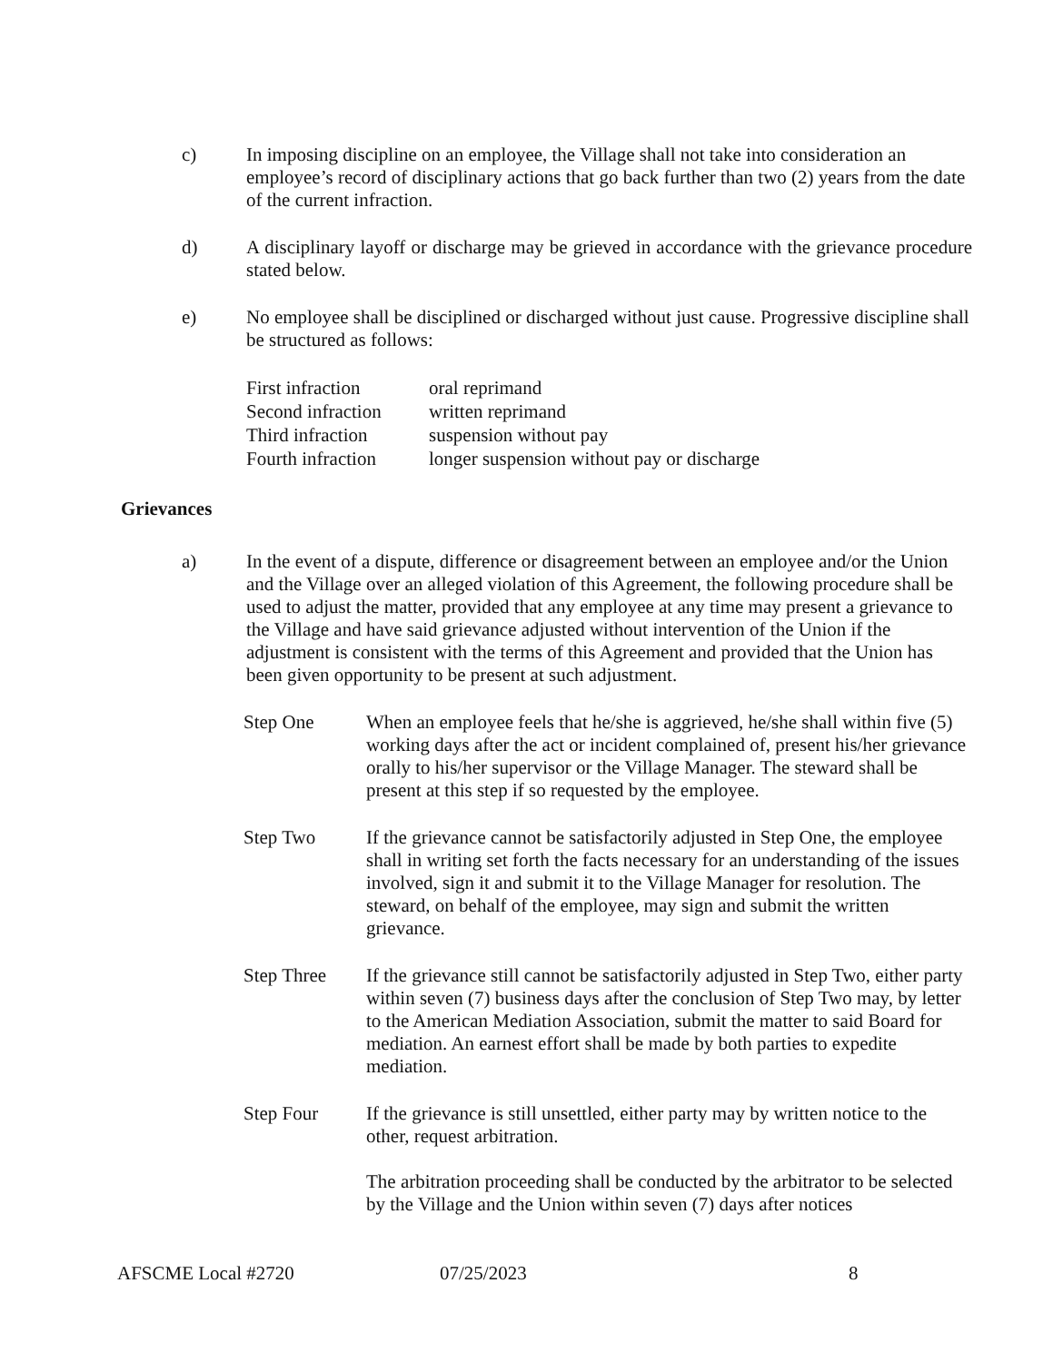c) In imposing discipline on an employee, the Village shall not take into consideration an employee’s record of disciplinary actions that go back further than two (2) years from the date of the current infraction.
d) A disciplinary layoff or discharge may be grieved in accordance with the grievance procedure stated below.
e) No employee shall be disciplined or discharged without just cause. Progressive discipline shall be structured as follows:
| First infraction | oral reprimand |
| Second infraction | written reprimand |
| Third infraction | suspension without pay |
| Fourth infraction | longer suspension without pay or discharge |
Grievances
a) In the event of a dispute, difference or disagreement between an employee and/or the Union and the Village over an alleged violation of this Agreement, the following procedure shall be used to adjust the matter, provided that any employee at any time may present a grievance to the Village and have said grievance adjusted without intervention of the Union if the adjustment is consistent with the terms of this Agreement and provided that the Union has been given opportunity to be present at such adjustment.
Step One When an employee feels that he/she is aggrieved, he/she shall within five (5) working days after the act or incident complained of, present his/her grievance orally to his/her supervisor or the Village Manager. The steward shall be present at this step if so requested by the employee.
Step Two If the grievance cannot be satisfactorily adjusted in Step One, the employee shall in writing set forth the facts necessary for an understanding of the issues involved, sign it and submit it to the Village Manager for resolution. The steward, on behalf of the employee, may sign and submit the written grievance.
Step Three If the grievance still cannot be satisfactorily adjusted in Step Two, either party within seven (7) business days after the conclusion of Step Two may, by letter to the American Mediation Association, submit the matter to said Board for mediation. An earnest effort shall be made by both parties to expedite mediation.
Step Four If the grievance is still unsettled, either party may by written notice to the other, request arbitration.
The arbitration proceeding shall be conducted by the arbitrator to be selected by the Village and the Union within seven (7) days after notices
AFSCME Local #2720 07/25/2023 8